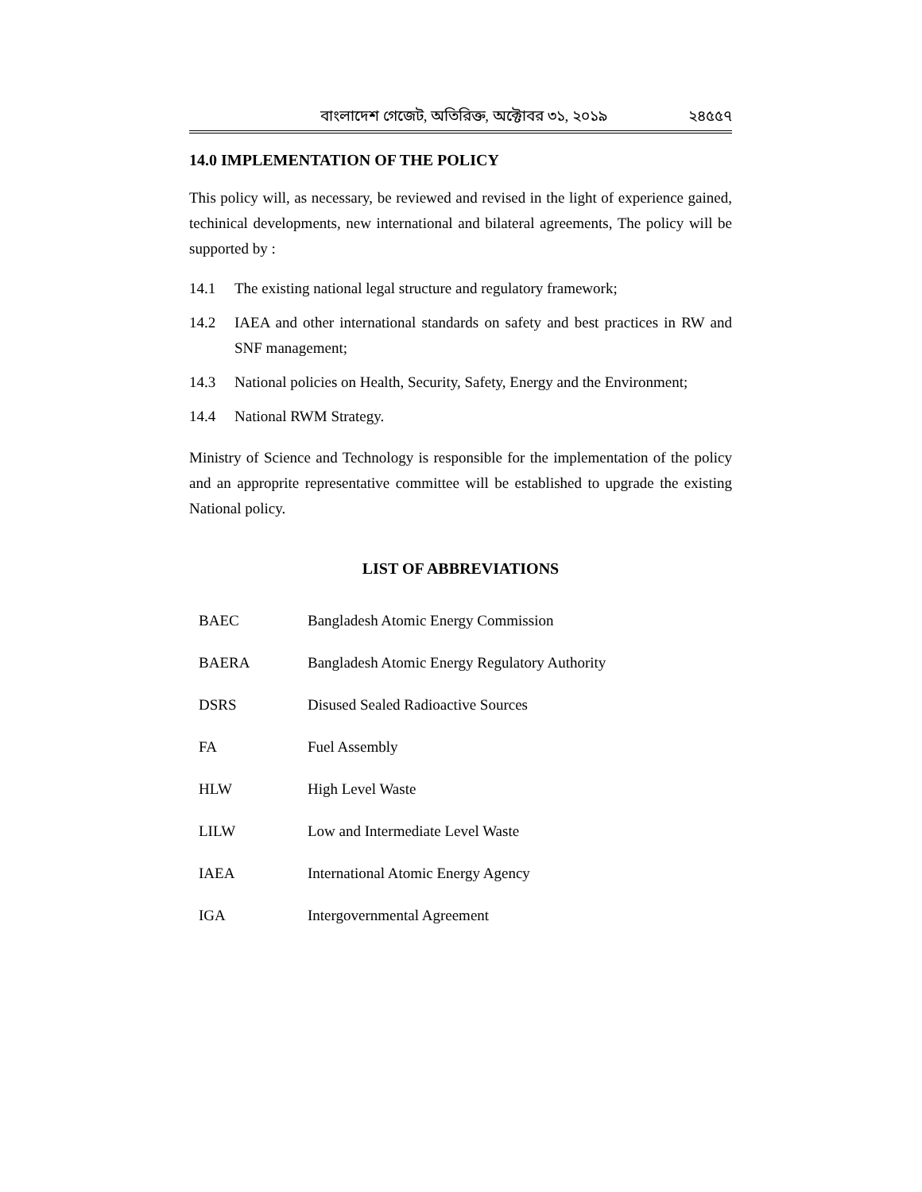বাংলাদেশ গেজেট, অতিরিক্ত, অক্টোবর ৩১, ২০১৯ ২৪৫৫৭
14.0 IMPLEMENTATION OF THE POLICY
This policy will, as necessary, be reviewed and revised in the light of experience gained, techinical developments, new international and bilateral agreements, The policy will be supported by :
14.1 The existing national legal structure and regulatory framework;
14.2 IAEA and other international standards on safety and best practices in RW and SNF management;
14.3 National policies on Health, Security, Safety, Energy and the Environment;
14.4 National RWM Strategy.
Ministry of Science and Technology is responsible for the implementation of the policy and an approprite representative committee will be established to upgrade the existing National policy.
LIST OF ABBREVIATIONS
| BAEC | Bangladesh Atomic Energy Commission |
| BAERA | Bangladesh Atomic Energy Regulatory Authority |
| DSRS | Disused Sealed Radioactive Sources |
| FA | Fuel Assembly |
| HLW | High Level Waste |
| LILW | Low and Intermediate Level Waste |
| IAEA | International Atomic Energy Agency |
| IGA | Intergovernmental Agreement |